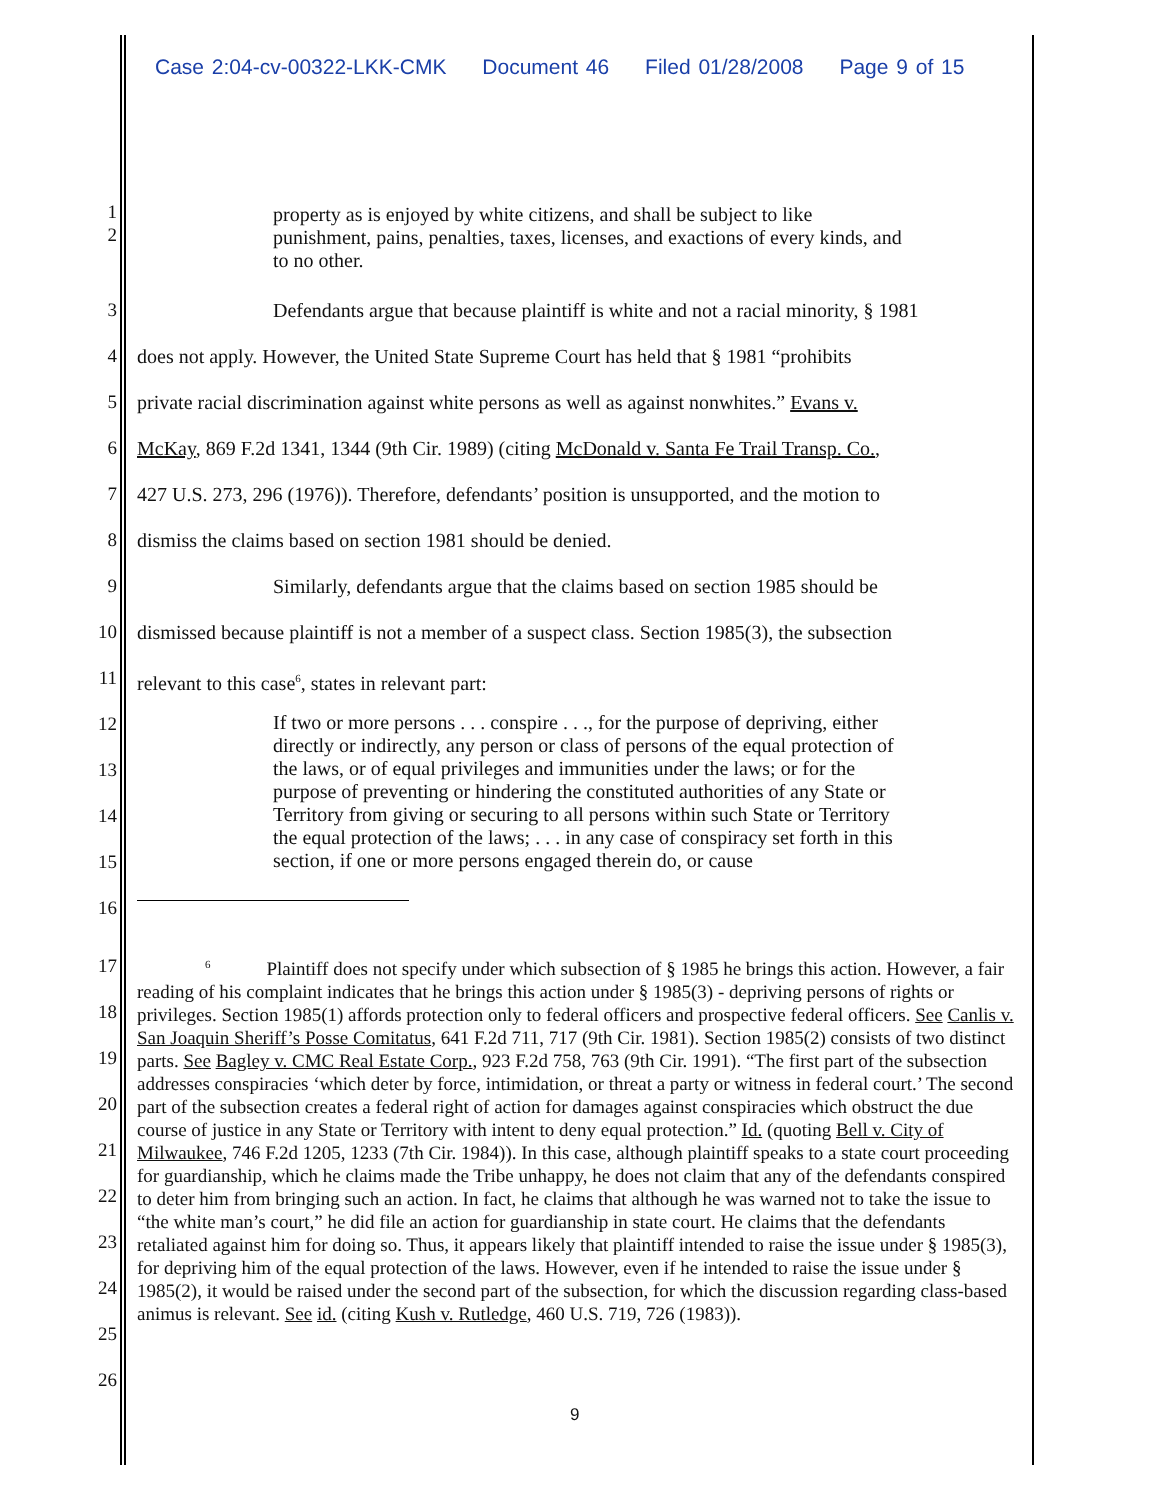Case 2:04-cv-00322-LKK-CMK Document 46 Filed 01/28/2008 Page 9 of 15
1
2
property as is enjoyed by white citizens, and shall be subject to like punishment, pains, penalties, taxes, licenses, and exactions of every kinds, and to no other.
3 Defendants argue that because plaintiff is white and not a racial minority, § 1981
4 does not apply. However, the United State Supreme Court has held that § 1981 “prohibits
5 private racial discrimination against white persons as well as against nonwhites.” Evans v.
6 McKay, 869 F.2d 1341, 1344 (9th Cir. 1989) (citing McDonald v. Santa Fe Trail Transp. Co.,
7 427 U.S. 273, 296 (1976)). Therefore, defendants’ position is unsupported, and the motion to
8 dismiss the claims based on section 1981 should be denied.
9 Similarly, defendants argue that the claims based on section 1985 should be
10
dismissed because plaintiff is not a member of a suspect class. Section 1985(3), the subsection
11
relevant to this case<sup>6</sup>, states in relevant part:
12
13
14
15
16
If two or more persons . . . conspire . . ., for the purpose of depriving, either directly or indirectly, any person or class of persons of the equal protection of the laws, or of equal privileges and immunities under the laws; or for the purpose of preventing or hindering the constituted authorities of any State or Territory from giving or securing to all persons within such State or Territory the equal protection of the laws; . . . in any case of conspiracy set forth in this section, if one or more persons engaged therein do, or cause
17
18
19
20
21
22
23
24
25
26
<sup>6</sup> Plaintiff does not specify under which subsection of § 1985 he brings this action. However, a fair reading of his complaint indicates that he brings this action under § 1985(3) - depriving persons of rights or privileges. Section 1985(1) affords protection only to federal officers and prospective federal officers. See Canlis v. San Joaquin Sheriff’s Posse Comitatus, 641 F.2d 711, 717 (9th Cir. 1981). Section 1985(2) consists of two distinct parts. See Bagley v. CMC Real Estate Corp., 923 F.2d 758, 763 (9th Cir. 1991). “The first part of the subsection addresses conspiracies ‘which deter by force, intimidation, or threat a party or witness in federal court.’ The second part of the subsection creates a federal right of action for damages against conspiracies which obstruct the due course of justice in any State or Territory with intent to deny equal protection.” Id. (quoting Bell v. City of Milwaukee, 746 F.2d 1205, 1233 (7th Cir. 1984)). In this case, although plaintiff speaks to a state court proceeding for guardianship, which he claims made the Tribe unhappy, he does not claim that any of the defendants conspired to deter him from bringing such an action. In fact, he claims that although he was warned not to take the issue to “the white man’s court,” he did file an action for guardianship in state court. He claims that the defendants retaliated against him for doing so. Thus, it appears likely that plaintiff intended to raise the issue under § 1985(3), for depriving him of the equal protection of the laws. However, even if he intended to raise the issue under § 1985(2), it would be raised under the second part of the subsection, for which the discussion regarding class-based animus is relevant. See id. (citing Kush v. Rutledge, 460 U.S. 719, 726 (1983)).
9